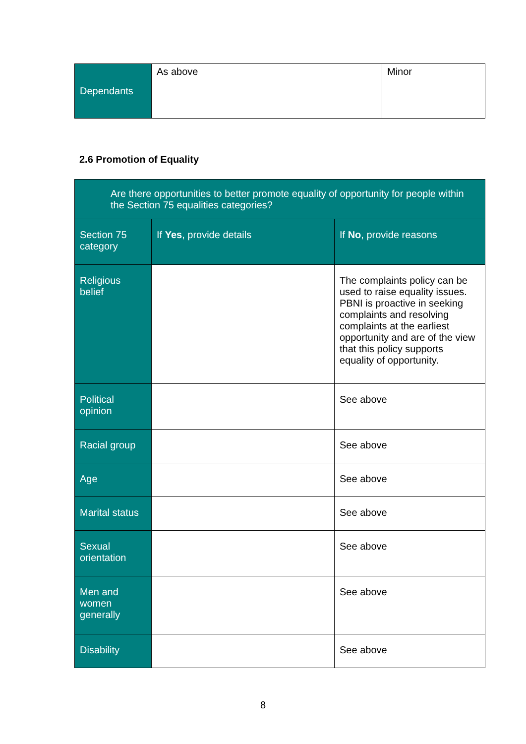| Dependants | As above | Minor |
2.6 Promotion of Equality
| Are there opportunities to better promote equality of opportunity for people within the Section 75 equalities categories? | | |
| --- | --- | --- |
| Section 75 category | If Yes , provide details | If No , provide reasons |
| Religious belief | | The complaints policy can be used to raise equality issues. PBNI is proactive in seeking complaints and resolving complaints at the earliest opportunity and are of the view that this policy supports equality of opportunity. |
| Political opinion | | See above |
| Racial group | | See above |
| Age | | See above |
| Marital status | | See above |
| Sexual orientation | | See above |
| Men and women generally | | See above |
| Disability | | See above |
8